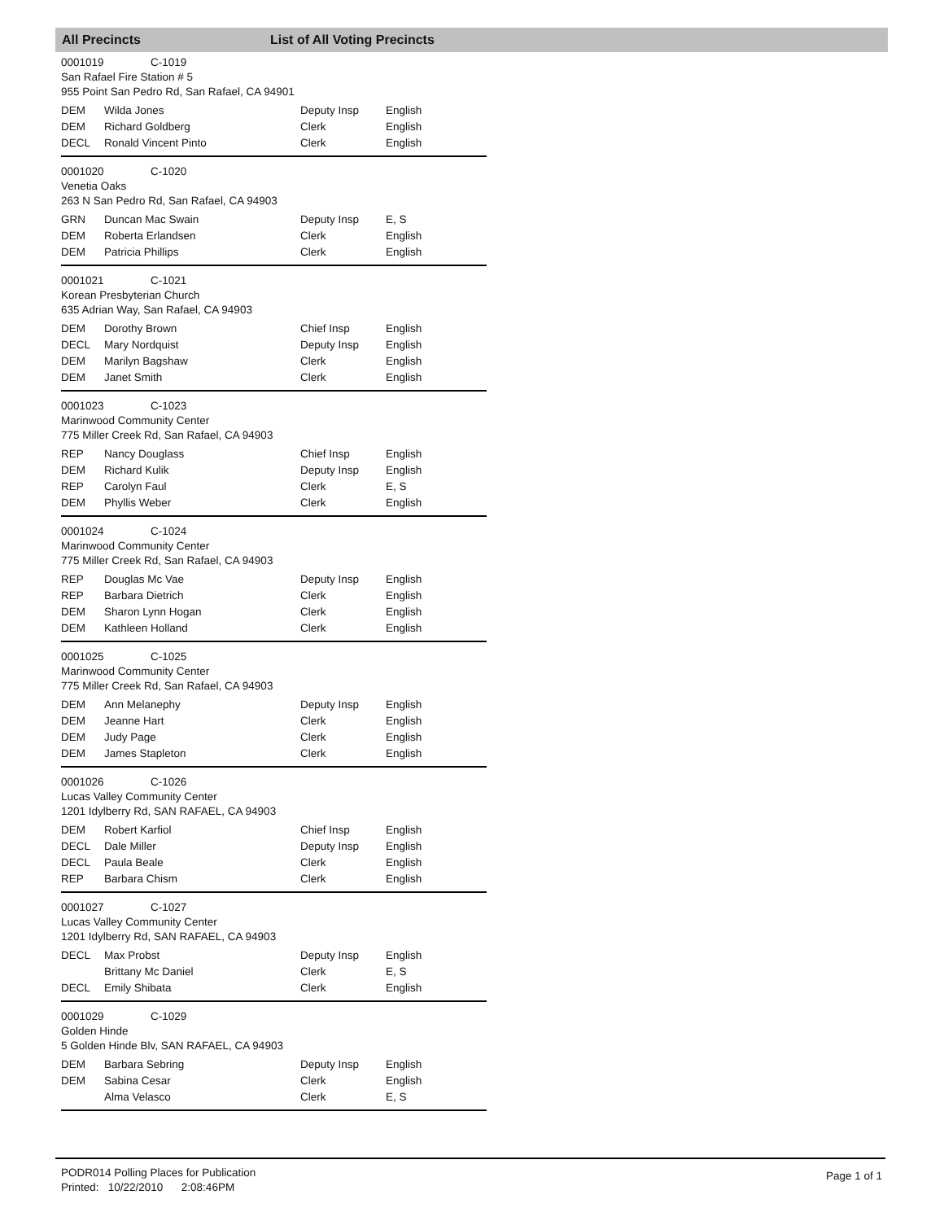All Precincts List of All Voting Precincts
0001019 C-1019
San Rafael Fire Station # 5
955 Point San Pedro Rd, San Rafael, CA 94901
| DEM | Wilda Jones | Deputy Insp | English |
| DEM | Richard Goldberg | Clerk | English |
| DECL | Ronald Vincent Pinto | Clerk | English |
0001020 C-1020
Venetia Oaks
263 N San Pedro Rd, San Rafael, CA 94903
| GRN | Duncan Mac Swain | Deputy Insp | E, S |
| DEM | Roberta Erlandsen | Clerk | English |
| DEM | Patricia Phillips | Clerk | English |
0001021 C-1021
Korean Presbyterian Church
635 Adrian Way, San Rafael, CA 94903
| DEM | Dorothy Brown | Chief Insp | English |
| DECL | Mary Nordquist | Deputy Insp | English |
| DEM | Marilyn Bagshaw | Clerk | English |
| DEM | Janet Smith | Clerk | English |
0001023 C-1023
Marinwood Community Center
775 Miller Creek Rd, San Rafael, CA 94903
| REP | Nancy Douglass | Chief Insp | English |
| DEM | Richard Kulik | Deputy Insp | English |
| REP | Carolyn Faul | Clerk | E, S |
| DEM | Phyllis Weber | Clerk | English |
0001024 C-1024
Marinwood Community Center
775 Miller Creek Rd, San Rafael, CA 94903
| REP | Douglas Mc Vae | Deputy Insp | English |
| REP | Barbara Dietrich | Clerk | English |
| DEM | Sharon Lynn Hogan | Clerk | English |
| DEM | Kathleen Holland | Clerk | English |
0001025 C-1025
Marinwood Community Center
775 Miller Creek Rd, San Rafael, CA 94903
| DEM | Ann Melanephy | Deputy Insp | English |
| DEM | Jeanne Hart | Clerk | English |
| DEM | Judy Page | Clerk | English |
| DEM | James Stapleton | Clerk | English |
0001026 C-1026
Lucas Valley Community Center
1201 Idylberry Rd, SAN RAFAEL, CA 94903
| DEM | Robert Karfiol | Chief Insp | English |
| DECL | Dale Miller | Deputy Insp | English |
| DECL | Paula Beale | Clerk | English |
| REP | Barbara Chism | Clerk | English |
0001027 C-1027
Lucas Valley Community Center
1201 Idylberry Rd, SAN RAFAEL, CA 94903
| DECL | Max Probst | Deputy Insp | English |
| | Brittany Mc Daniel | Clerk | E, S |
| DECL | Emily Shibata | Clerk | English |
0001029 C-1029
Golden Hinde
5 Golden Hinde Blv, SAN RAFAEL, CA 94903
| DEM | Barbara Sebring | Deputy Insp | English |
| DEM | Sabina Cesar | Clerk | English |
| | Alma Velasco | Clerk | E, S |
PODR014 Polling Places for Publication
Printed: 10/22/2010 2:08:46PM
Page 1 of 1